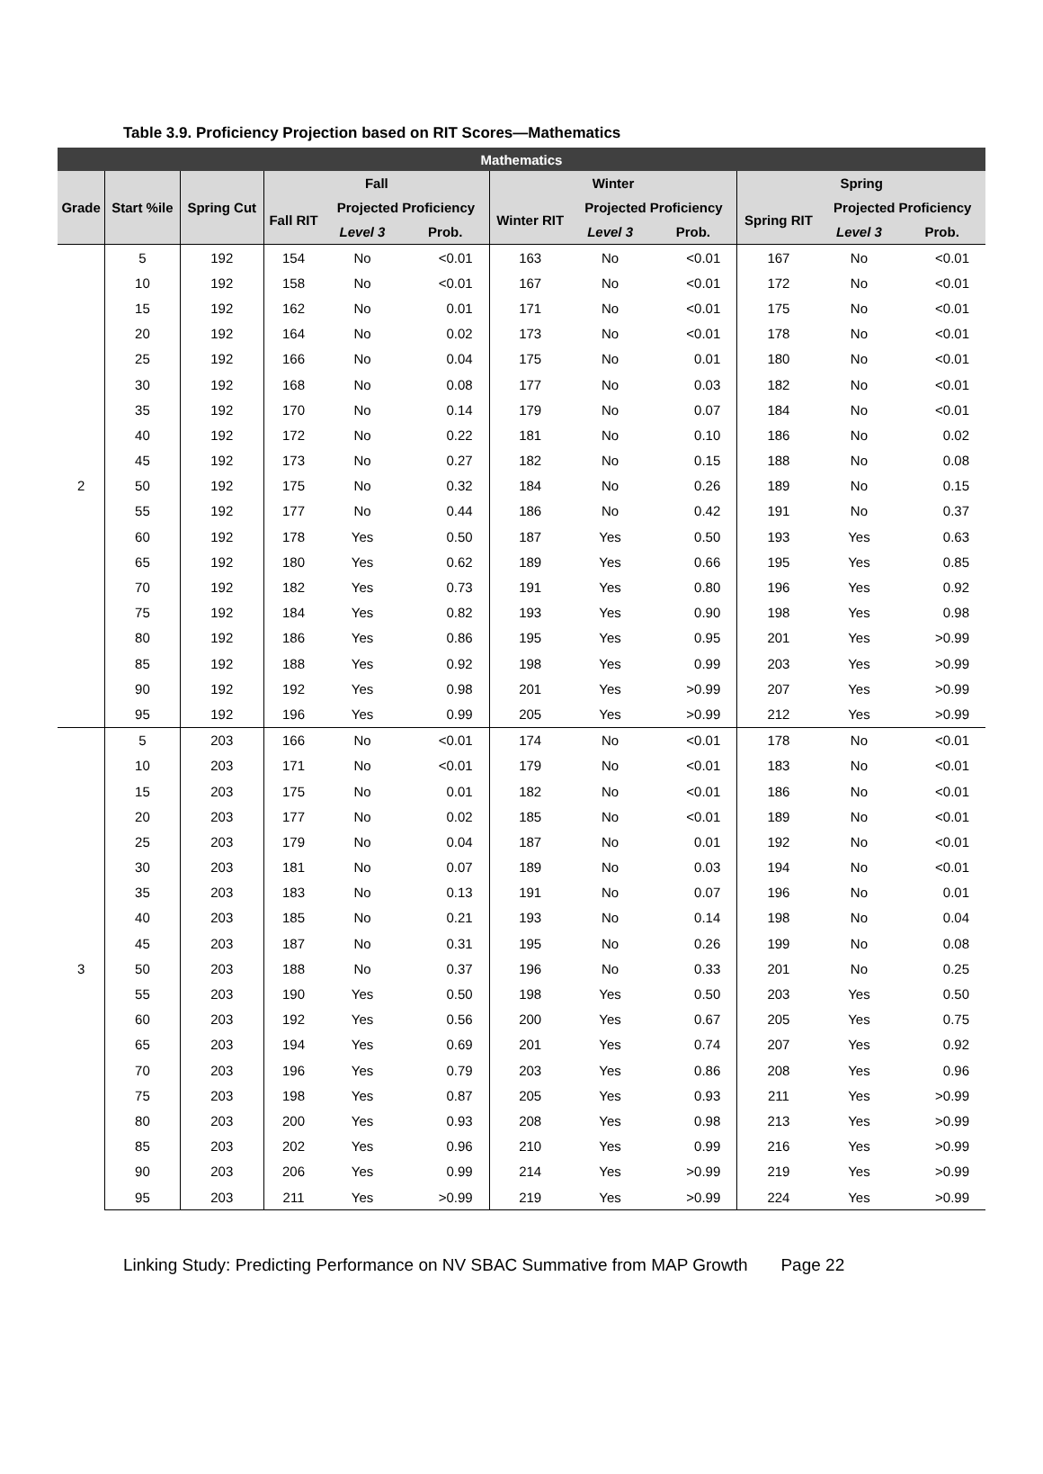Table 3.9. Proficiency Projection based on RIT Scores—Mathematics
| Mathematics | | | | | | | | | | | |
| --- | --- | --- | --- | --- | --- | --- | --- | --- | --- | --- | --- |
| Grade | Start %ile | Spring Cut | Fall | | | Winter | | | Spring | | |
| | | | Fall RIT | Projected Proficiency | | Winter RIT | Projected Proficiency | | Spring RIT | Projected Proficiency | |
| | | | | Level 3 | Prob. | | Level 3 | Prob. | | Level 3 | Prob. |
| 2 | 5 | 192 | 154 | No | <0.01 | 163 | No | <0.01 | 167 | No | <0.01 |
| | 10 | 192 | 158 | No | <0.01 | 167 | No | <0.01 | 172 | No | <0.01 |
| | 15 | 192 | 162 | No | 0.01 | 171 | No | <0.01 | 175 | No | <0.01 |
| | 20 | 192 | 164 | No | 0.02 | 173 | No | <0.01 | 178 | No | <0.01 |
| | 25 | 192 | 166 | No | 0.04 | 175 | No | 0.01 | 180 | No | <0.01 |
| | 30 | 192 | 168 | No | 0.08 | 177 | No | 0.03 | 182 | No | <0.01 |
| | 35 | 192 | 170 | No | 0.14 | 179 | No | 0.07 | 184 | No | <0.01 |
| | 40 | 192 | 172 | No | 0.22 | 181 | No | 0.10 | 186 | No | 0.02 |
| | 45 | 192 | 173 | No | 0.27 | 182 | No | 0.15 | 188 | No | 0.08 |
| | 50 | 192 | 175 | No | 0.32 | 184 | No | 0.26 | 189 | No | 0.15 |
| | 55 | 192 | 177 | No | 0.44 | 186 | No | 0.42 | 191 | No | 0.37 |
| | 60 | 192 | 178 | Yes | 0.50 | 187 | Yes | 0.50 | 193 | Yes | 0.63 |
| | 65 | 192 | 180 | Yes | 0.62 | 189 | Yes | 0.66 | 195 | Yes | 0.85 |
| | 70 | 192 | 182 | Yes | 0.73 | 191 | Yes | 0.80 | 196 | Yes | 0.92 |
| | 75 | 192 | 184 | Yes | 0.82 | 193 | Yes | 0.90 | 198 | Yes | 0.98 |
| | 80 | 192 | 186 | Yes | 0.86 | 195 | Yes | 0.95 | 201 | Yes | >0.99 |
| | 85 | 192 | 188 | Yes | 0.92 | 198 | Yes | 0.99 | 203 | Yes | >0.99 |
| | 90 | 192 | 192 | Yes | 0.98 | 201 | Yes | >0.99 | 207 | Yes | >0.99 |
| | 95 | 192 | 196 | Yes | 0.99 | 205 | Yes | >0.99 | 212 | Yes | >0.99 |
| 3 | 5 | 203 | 166 | No | <0.01 | 174 | No | <0.01 | 178 | No | <0.01 |
| | 10 | 203 | 171 | No | <0.01 | 179 | No | <0.01 | 183 | No | <0.01 |
| | 15 | 203 | 175 | No | 0.01 | 182 | No | <0.01 | 186 | No | <0.01 |
| | 20 | 203 | 177 | No | 0.02 | 185 | No | <0.01 | 189 | No | <0.01 |
| | 25 | 203 | 179 | No | 0.04 | 187 | No | 0.01 | 192 | No | <0.01 |
| | 30 | 203 | 181 | No | 0.07 | 189 | No | 0.03 | 194 | No | <0.01 |
| | 35 | 203 | 183 | No | 0.13 | 191 | No | 0.07 | 196 | No | 0.01 |
| | 40 | 203 | 185 | No | 0.21 | 193 | No | 0.14 | 198 | No | 0.04 |
| | 45 | 203 | 187 | No | 0.31 | 195 | No | 0.26 | 199 | No | 0.08 |
| | 50 | 203 | 188 | No | 0.37 | 196 | No | 0.33 | 201 | No | 0.25 |
| | 55 | 203 | 190 | Yes | 0.50 | 198 | Yes | 0.50 | 203 | Yes | 0.50 |
| | 60 | 203 | 192 | Yes | 0.56 | 200 | Yes | 0.67 | 205 | Yes | 0.75 |
| | 65 | 203 | 194 | Yes | 0.69 | 201 | Yes | 0.74 | 207 | Yes | 0.92 |
| | 70 | 203 | 196 | Yes | 0.79 | 203 | Yes | 0.86 | 208 | Yes | 0.96 |
| | 75 | 203 | 198 | Yes | 0.87 | 205 | Yes | 0.93 | 211 | Yes | >0.99 |
| | 80 | 203 | 200 | Yes | 0.93 | 208 | Yes | 0.98 | 213 | Yes | >0.99 |
| | 85 | 203 | 202 | Yes | 0.96 | 210 | Yes | 0.99 | 216 | Yes | >0.99 |
| | 90 | 203 | 206 | Yes | 0.99 | 214 | Yes | >0.99 | 219 | Yes | >0.99 |
| | 95 | 203 | 211 | Yes | >0.99 | 219 | Yes | >0.99 | 224 | Yes | >0.99 |
Linking Study: Predicting Performance on NV SBAC Summative from MAP Growth Page 22